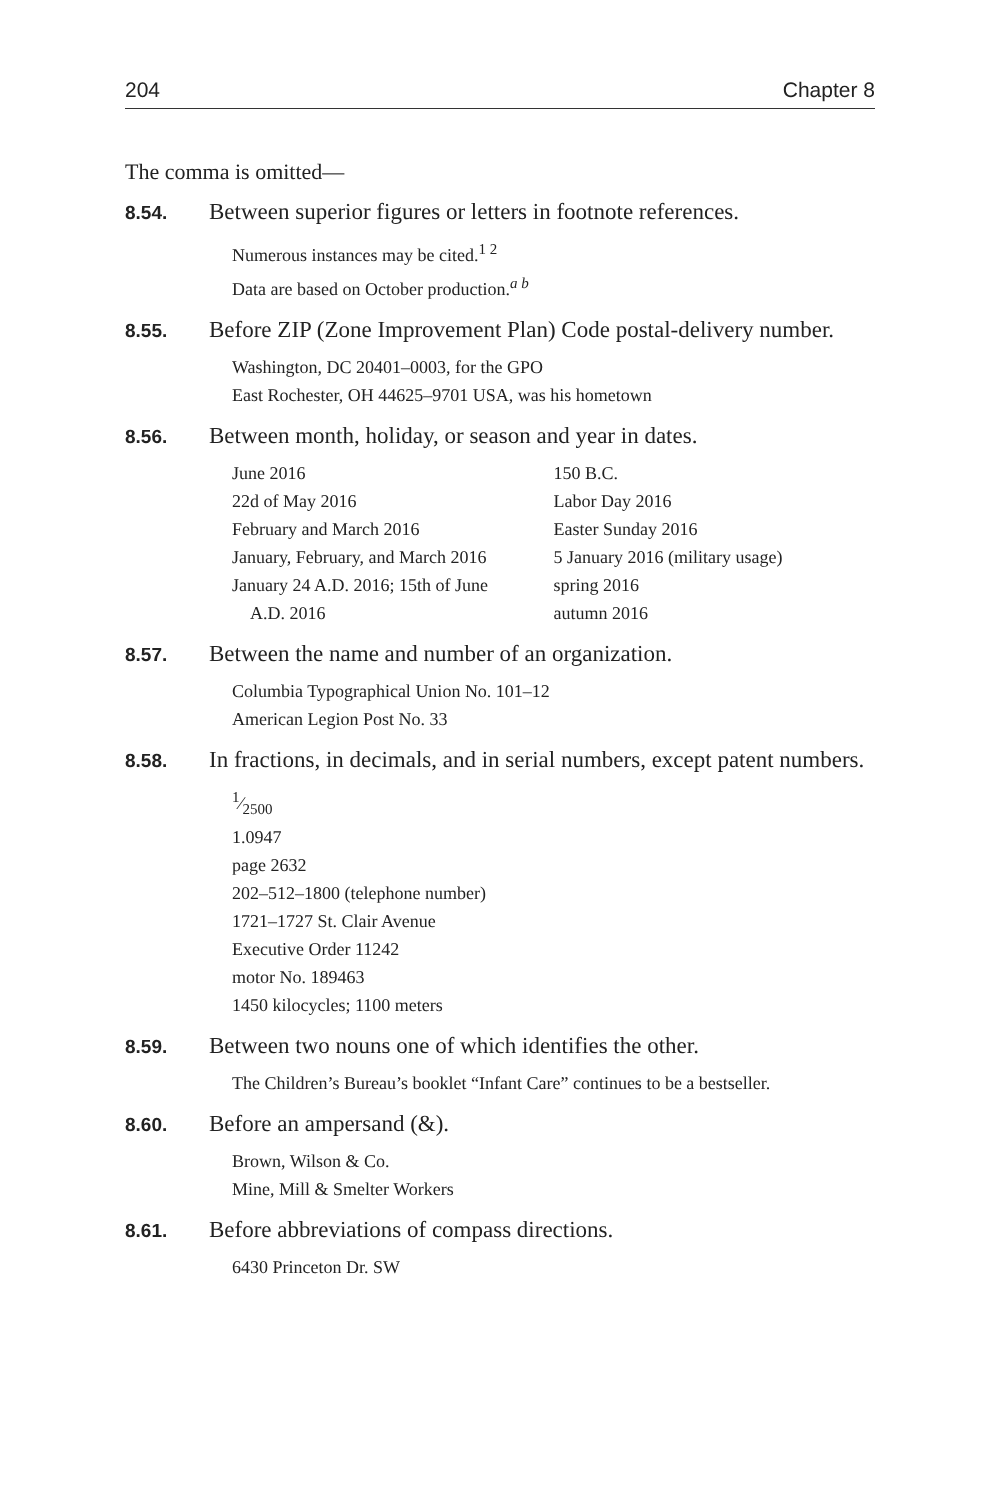204 Chapter 8
The comma is omitted—
8.54. Between superior figures or letters in footnote references.
Numerous instances may be cited.<sup>1 2</sup>
Data are based on October production.<sup>a b</sup>
8.55. Before ZIP (Zone Improvement Plan) Code postal-delivery number.
Washington, DC 20401–0003, for the GPO
East Rochester, OH 44625–9701 USA, was his hometown
8.56. Between month, holiday, or season and year in dates.
June 2016
22d of May 2016
February and March 2016
January, February, and March 2016
January 24 A.D. 2016; 15th of June
A.D. 2016
150 B.C.
Labor Day 2016
Easter Sunday 2016
5 January 2016 (military usage)
spring 2016
autumn 2016
8.57. Between the name and number of an organization.
Columbia Typographical Union No. 101–12
American Legion Post No. 33
8.58. In fractions, in decimals, and in serial numbers, except patent numbers.
1⁄2500
1.0947
page 2632
202–512–1800 (telephone number)
1721–1727 St. Clair Avenue
Executive Order 11242
motor No. 189463
1450 kilocycles; 1100 meters
8.59. Between two nouns one of which identifies the other.
The Children’s Bureau’s booklet “Infant Care” continues to be a bestseller.
8.60. Before an ampersand (&).
Brown, Wilson & Co.
Mine, Mill & Smelter Workers
8.61. Before abbreviations of compass directions.
6430 Princeton Dr. SW